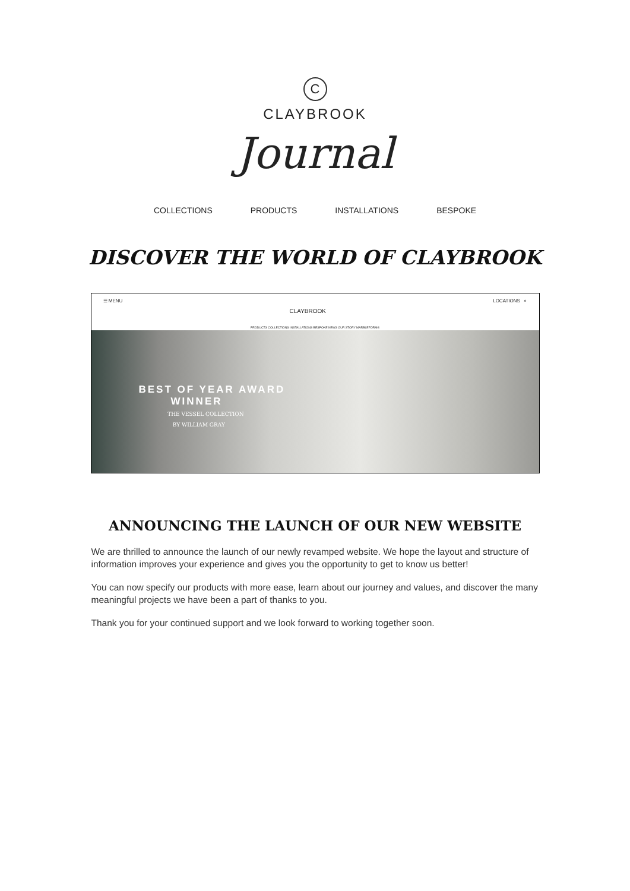C
CLAYBROOK
Journal
COLLECTIONS PRODUCTS INSTALLATIONS BESPOKE
DISCOVER THE WORLD OF CLAYBROOK
☰ MENU CLAYBROOK LOCATIONS ⌕
PRODUCTS COLLECTIONS INSTALLATIONS BESPOKE NEWS OUR STORY MARBLEFORM®
BEST OF YEAR AWARD
WINNER
THE VESSEL COLLECTION
BY WILLIAM GRAY
ANNOUNCING THE LAUNCH OF OUR NEW WEBSITE
We are thrilled to announce the launch of our newly revamped website. We hope the layout and structure of information improves your experience and gives you the opportunity to get to know us better!
You can now specify our products with more ease, learn about our journey and values, and discover the many meaningful projects we have been a part of thanks to you.
Thank you for your continued support and we look forward to working together soon.